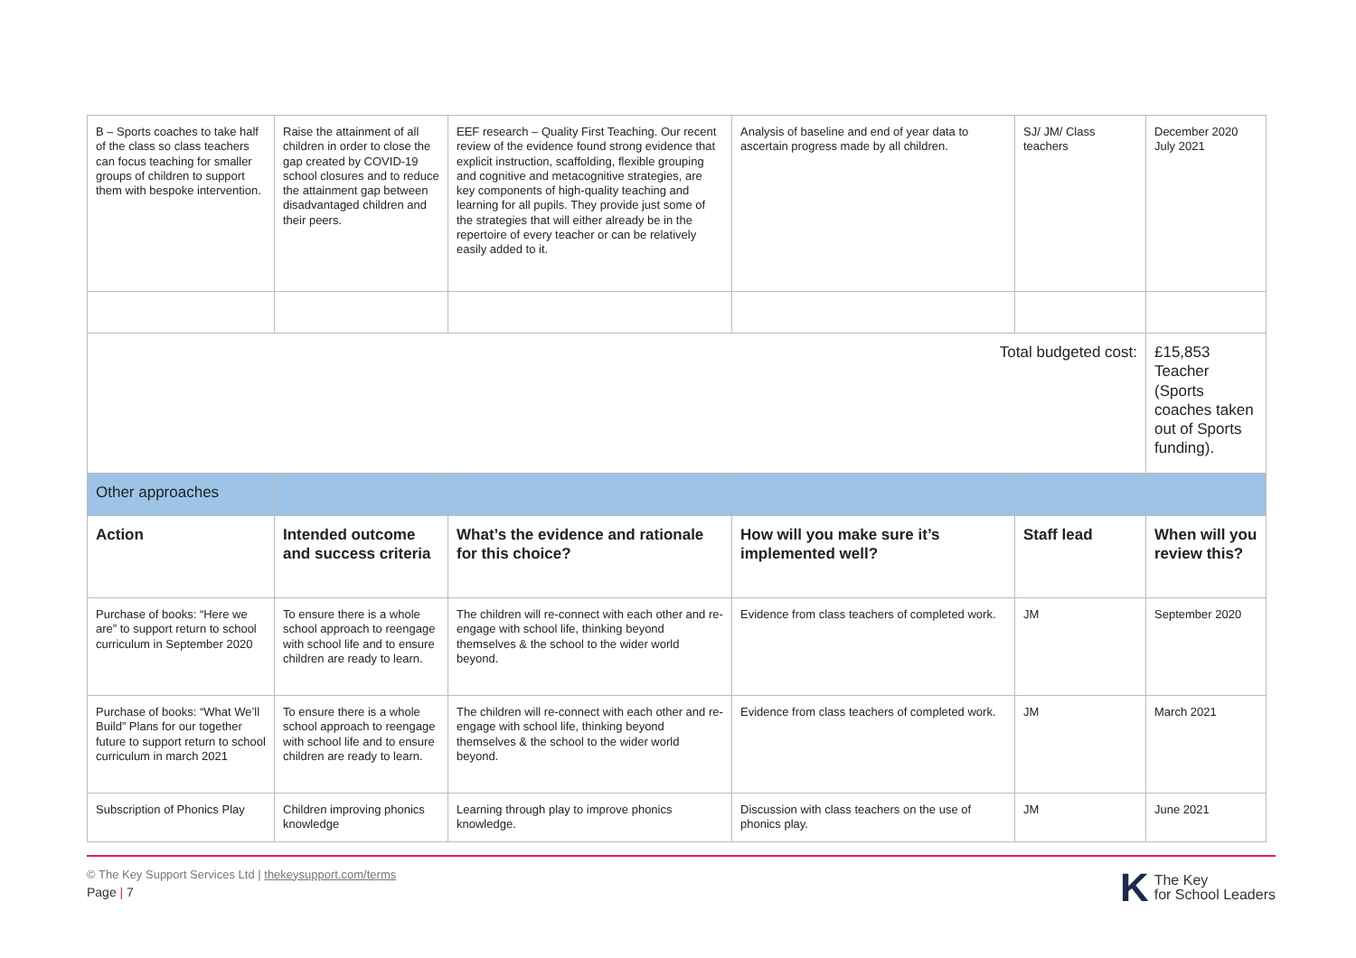| B – Sports coaches to take half of the class so class teachers can focus teaching for smaller groups of children to support them with bespoke intervention. | Raise the attainment of all children in order to close the gap created by COVID-19 school closures and to reduce the attainment gap between disadvantaged children and their peers. | EEF research – Quality First Teaching. Our recent review of the evidence found strong evidence that explicit instruction, scaffolding, flexible grouping and cognitive and metacognitive strategies, are key components of high-quality teaching and learning for all pupils. They provide just some of the strategies that will either already be in the repertoire of every teacher or can be relatively easily added to it. | Analysis of baseline and end of year data to ascertain progress made by all children. | SJ/ JM/ Class teachers | December 2020 July 2021 |
| Total budgeted cost: | | | | | £15,853 Teacher (Sports coaches taken out of Sports funding). |
| Other approaches | | | | | |
| Action | Intended outcome and success criteria | What’s the evidence and rationale for this choice? | How will you make sure it’s implemented well? | Staff lead | When will you review this? |
| Purchase of books: “Here we are” to support return to school curriculum in September 2020 | To ensure there is a whole school approach to reengage with school life and to ensure children are ready to learn. | The children will re-connect with each other and re-engage with school life, thinking beyond themselves & the school to the wider world beyond. | Evidence from class teachers of completed work. | JM | September 2020 |
| Purchase of books: “What We’ll Build” Plans for our together future to support return to school curriculum in march 2021 | To ensure there is a whole school approach to reengage with school life and to ensure children are ready to learn. | The children will re-connect with each other and re-engage with school life, thinking beyond themselves & the school to the wider world beyond. | Evidence from class teachers of completed work. | JM | March 2021 |
| Subscription of Phonics Play | Children improving phonics knowledge | Learning through play to improve phonics knowledge. | Discussion with class teachers on the use of phonics play. | JM | June 2021 |
© The Key Support Services Ltd | thekeysupport.com/terms
Page | 7
K The Key
for School Leaders